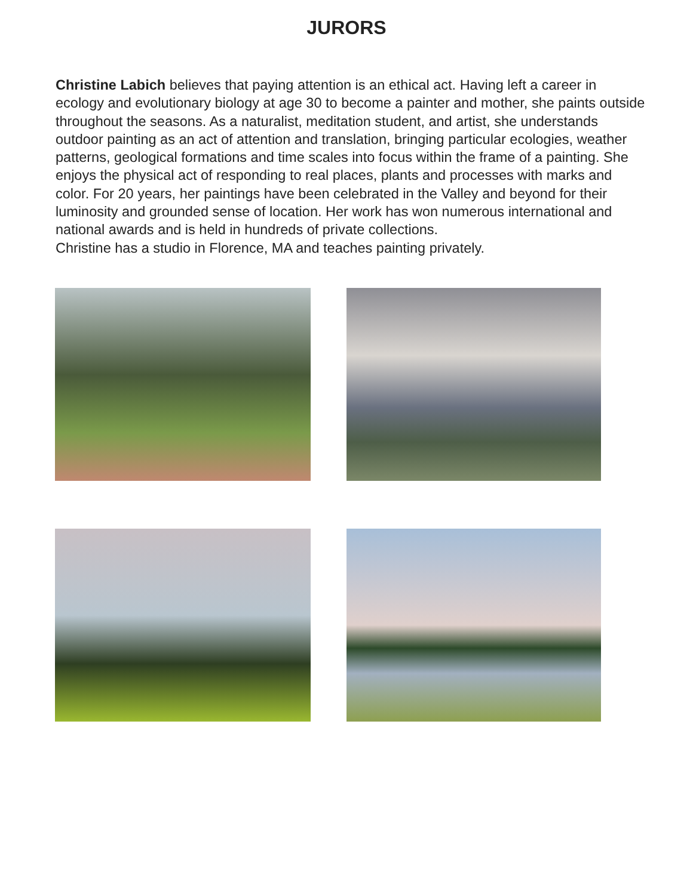JURORS
Christine Labich believes that paying attention is an ethical act. Having left a career in ecology and evolutionary biology at age 30 to become a painter and mother, she paints outside throughout the seasons. As a naturalist, meditation student, and artist, she understands outdoor painting as an act of attention and translation, bringing particular ecologies, weather patterns, geological formations and time scales into focus within the frame of a painting. She enjoys the physical act of responding to real places, plants and processes with marks and color. For 20 years, her paintings have been celebrated in the Valley and beyond for their luminosity and grounded sense of location. Her work has won numerous international and national awards and is held in hundreds of private collections.
Christine has a studio in Florence, MA and teaches painting privately.